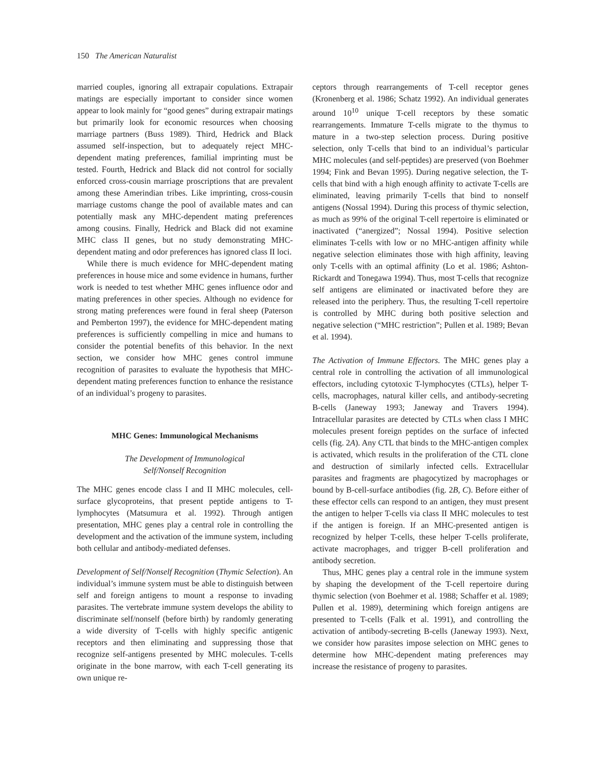150 The American Naturalist
married couples, ignoring all extrapair copulations. Extrapair matings are especially important to consider since women appear to look mainly for “good genes” during extrapair matings but primarily look for economic resources when choosing marriage partners (Buss 1989). Third, Hedrick and Black assumed self-inspection, but to adequately reject MHC-dependent mating preferences, familial imprinting must be tested. Fourth, Hedrick and Black did not control for socially enforced cross-cousin marriage proscriptions that are prevalent among these Amerindian tribes. Like imprinting, cross-cousin marriage customs change the pool of available mates and can potentially mask any MHC-dependent mating preferences among cousins. Finally, Hedrick and Black did not examine MHC class II genes, but no study demonstrating MHC-dependent mating and odor preferences has ignored class II loci.
While there is much evidence for MHC-dependent mating preferences in house mice and some evidence in humans, further work is needed to test whether MHC genes influence odor and mating preferences in other species. Although no evidence for strong mating preferences were found in feral sheep (Paterson and Pemberton 1997), the evidence for MHC-dependent mating preferences is sufficiently compelling in mice and humans to consider the potential benefits of this behavior. In the next section, we consider how MHC genes control immune recognition of parasites to evaluate the hypothesis that MHC-dependent mating preferences function to enhance the resistance of an individual’s progeny to parasites.
MHC Genes: Immunological Mechanisms
The Development of Immunological
Self/Nonself Recognition
The MHC genes encode class I and II MHC molecules, cell-surface glycoproteins, that present peptide antigens to T-lymphocytes (Matsumura et al. 1992). Through antigen presentation, MHC genes play a central role in controlling the development and the activation of the immune system, including both cellular and antibody-mediated defenses.
Development of Self/Nonself Recognition (Thymic Selection). An individual’s immune system must be able to distinguish between self and foreign antigens to mount a response to invading parasites. The vertebrate immune system develops the ability to discriminate self/nonself (before birth) by randomly generating a wide diversity of T-cells with highly specific antigenic receptors and then eliminating and suppressing those that recognize self-antigens presented by MHC molecules. T-cells originate in the bone marrow, with each T-cell generating its own unique re-
ceptors through rearrangements of T-cell receptor genes (Kronenberg et al. 1986; Schatz 1992). An individual generates around 10<sup>10</sup> unique T-cell receptors by these somatic rearrangements. Immature T-cells migrate to the thymus to mature in a two-step selection process. During positive selection, only T-cells that bind to an individual’s particular MHC molecules (and self-peptides) are preserved (von Boehmer 1994; Fink and Bevan 1995). During negative selection, the T-cells that bind with a high enough affinity to activate T-cells are eliminated, leaving primarily T-cells that bind to nonself antigens (Nossal 1994). During this process of thymic selection, as much as 99% of the original T-cell repertoire is eliminated or inactivated (“anergized”; Nossal 1994). Positive selection eliminates T-cells with low or no MHC-antigen affinity while negative selection eliminates those with high affinity, leaving only T-cells with an optimal affinity (Lo et al. 1986; Ashton-Rickardt and Tonegawa 1994). Thus, most T-cells that recognize self antigens are eliminated or inactivated before they are released into the periphery. Thus, the resulting T-cell repertoire is controlled by MHC during both positive selection and negative selection (“MHC restriction”; Pullen et al. 1989; Bevan et al. 1994).
The Activation of Immune Effectors. The MHC genes play a central role in controlling the activation of all immunological effectors, including cytotoxic T-lymphocytes (CTLs), helper T-cells, macrophages, natural killer cells, and antibody-secreting B-cells (Janeway 1993; Janeway and Travers 1994). Intracellular parasites are detected by CTLs when class I MHC molecules present foreign peptides on the surface of infected cells (fig. 2A). Any CTL that binds to the MHC-antigen complex is activated, which results in the proliferation of the CTL clone and destruction of similarly infected cells. Extracellular parasites and fragments are phagocytized by macrophages or bound by B-cell-surface antibodies (fig. 2B, C). Before either of these effector cells can respond to an antigen, they must present the antigen to helper T-cells via class II MHC molecules to test if the antigen is foreign. If an MHC-presented antigen is recognized by helper T-cells, these helper T-cells proliferate, activate macrophages, and trigger B-cell proliferation and antibody secretion.
Thus, MHC genes play a central role in the immune system by shaping the development of the T-cell repertoire during thymic selection (von Boehmer et al. 1988; Schaffer et al. 1989; Pullen et al. 1989), determining which foreign antigens are presented to T-cells (Falk et al. 1991), and controlling the activation of antibody-secreting B-cells (Janeway 1993). Next, we consider how parasites impose selection on MHC genes to determine how MHC-dependent mating preferences may increase the resistance of progeny to parasites.